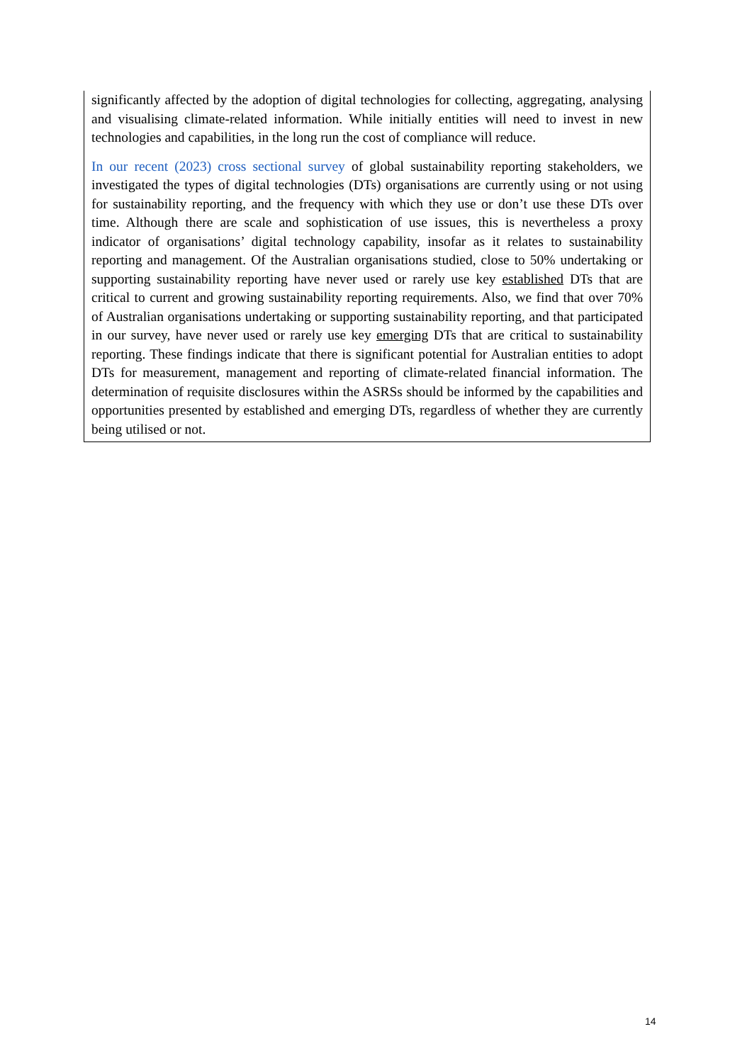significantly affected by the adoption of digital technologies for collecting, aggregating, analysing and visualising climate-related information. While initially entities will need to invest in new technologies and capabilities, in the long run the cost of compliance will reduce.
In our recent (2023) cross sectional survey of global sustainability reporting stakeholders, we investigated the types of digital technologies (DTs) organisations are currently using or not using for sustainability reporting, and the frequency with which they use or don’t use these DTs over time. Although there are scale and sophistication of use issues, this is nevertheless a proxy indicator of organisations’ digital technology capability, insofar as it relates to sustainability reporting and management. Of the Australian organisations studied, close to 50% undertaking or supporting sustainability reporting have never used or rarely use key established DTs that are critical to current and growing sustainability reporting requirements. Also, we find that over 70% of Australian organisations undertaking or supporting sustainability reporting, and that participated in our survey, have never used or rarely use key emerging DTs that are critical to sustainability reporting. These findings indicate that there is significant potential for Australian entities to adopt DTs for measurement, management and reporting of climate-related financial information. The determination of requisite disclosures within the ASRSs should be informed by the capabilities and opportunities presented by established and emerging DTs, regardless of whether they are currently being utilised or not.
14